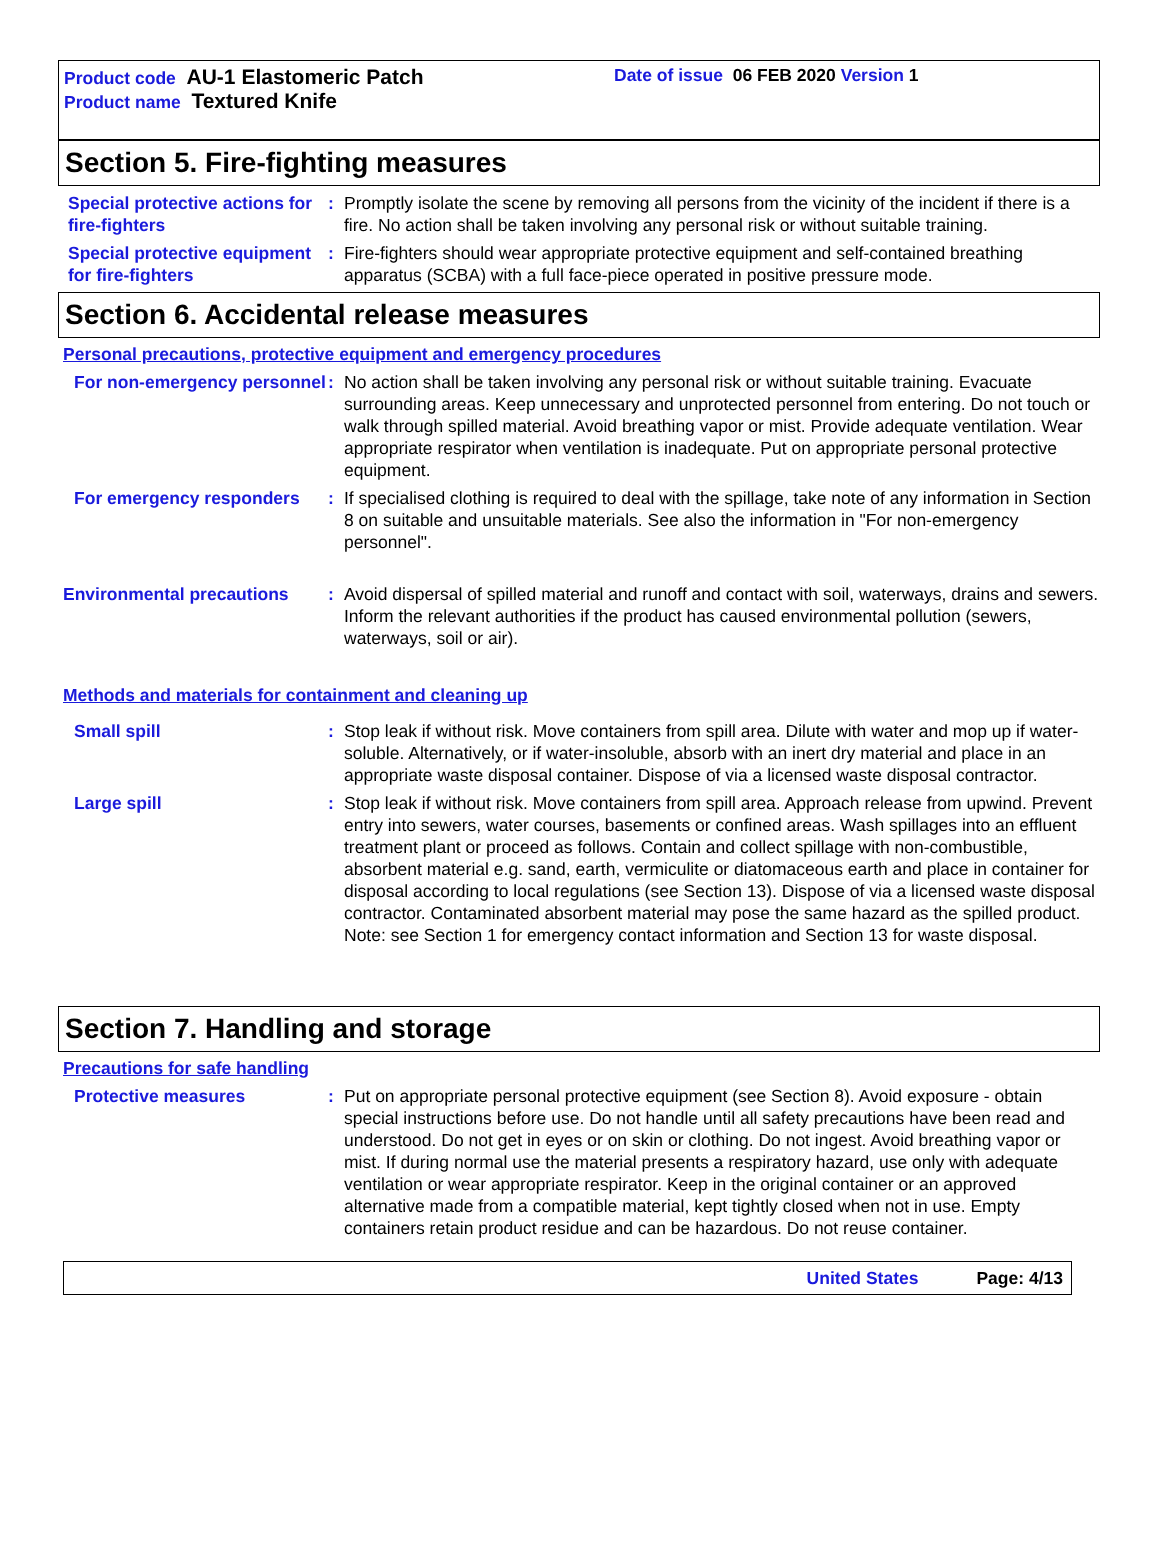Product code AU-1 Elastomeric Patch
Product name Textured Knife
Date of issue 06 FEB 2020 Version 1
Section 5. Fire-fighting measures
Special protective actions for fire-fighters
: Promptly isolate the scene by removing all persons from the vicinity of the incident if there is a fire. No action shall be taken involving any personal risk or without suitable training.
Special protective equipment for fire-fighters
: Fire-fighters should wear appropriate protective equipment and self-contained breathing apparatus (SCBA) with a full face-piece operated in positive pressure mode.
Section 6. Accidental release measures
Personal precautions, protective equipment and emergency procedures
For non-emergency personnel
: No action shall be taken involving any personal risk or without suitable training. Evacuate surrounding areas. Keep unnecessary and unprotected personnel from entering. Do not touch or walk through spilled material. Avoid breathing vapor or mist. Provide adequate ventilation. Wear appropriate respirator when ventilation is inadequate. Put on appropriate personal protective equipment.
For emergency responders : If specialised clothing is required to deal with the spillage, take note of any information in Section 8 on suitable and unsuitable materials. See also the information in "For non-emergency personnel".
Environmental precautions : Avoid dispersal of spilled material and runoff and contact with soil, waterways, drains and sewers. Inform the relevant authorities if the product has caused environmental pollution (sewers, waterways, soil or air).
Methods and materials for containment and cleaning up
Small spill : Stop leak if without risk. Move containers from spill area. Dilute with water and mop up if water-soluble. Alternatively, or if water-insoluble, absorb with an inert dry material and place in an appropriate waste disposal container. Dispose of via a licensed waste disposal contractor.
Large spill : Stop leak if without risk. Move containers from spill area. Approach release from upwind. Prevent entry into sewers, water courses, basements or confined areas. Wash spillages into an effluent treatment plant or proceed as follows. Contain and collect spillage with non-combustible, absorbent material e.g. sand, earth, vermiculite or diatomaceous earth and place in container for disposal according to local regulations (see Section 13). Dispose of via a licensed waste disposal contractor. Contaminated absorbent material may pose the same hazard as the spilled product. Note: see Section 1 for emergency contact information and Section 13 for waste disposal.
Section 7. Handling and storage
Precautions for safe handling
Protective measures : Put on appropriate personal protective equipment (see Section 8). Avoid exposure - obtain special instructions before use. Do not handle until all safety precautions have been read and understood. Do not get in eyes or on skin or clothing. Do not ingest. Avoid breathing vapor or mist. If during normal use the material presents a respiratory hazard, use only with adequate ventilation or wear appropriate respirator. Keep in the original container or an approved alternative made from a compatible material, kept tightly closed when not in use. Empty containers retain product residue and can be hazardous. Do not reuse container.
United States Page: 4/13